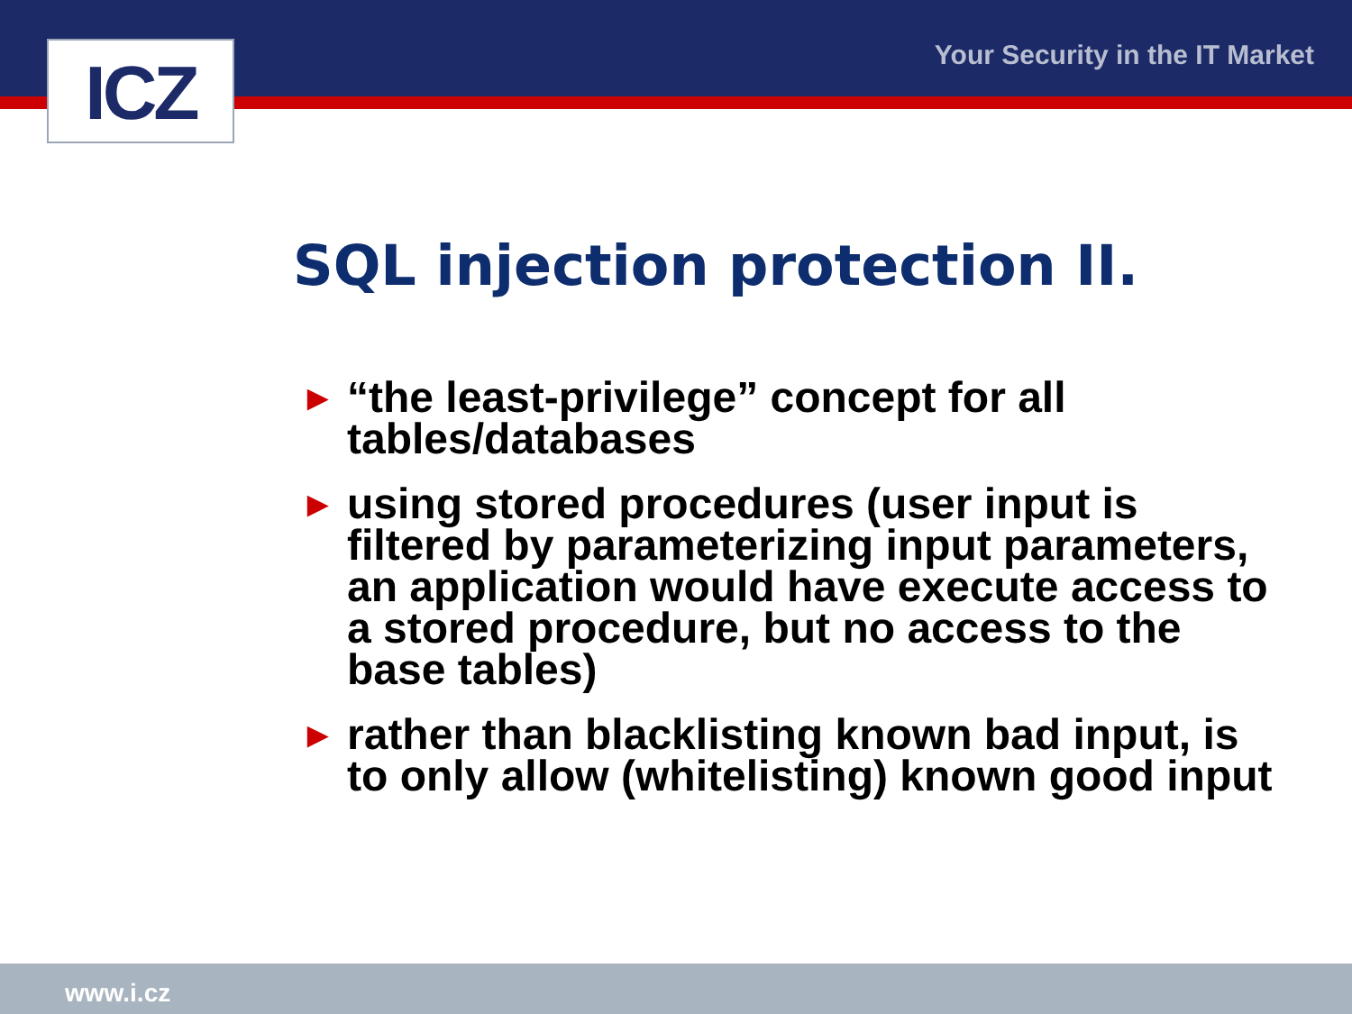ICZ Your Security in the IT Market
SQL injection protection II.
► “the least-privilege” concept for all tables/databases
► using stored procedures (user input is filtered by parameterizing input parameters, an application would have execute access to a stored procedure, but no access to the base tables)
► rather than blacklisting known bad input, is to only allow (whitelisting) known good input
www.i.cz